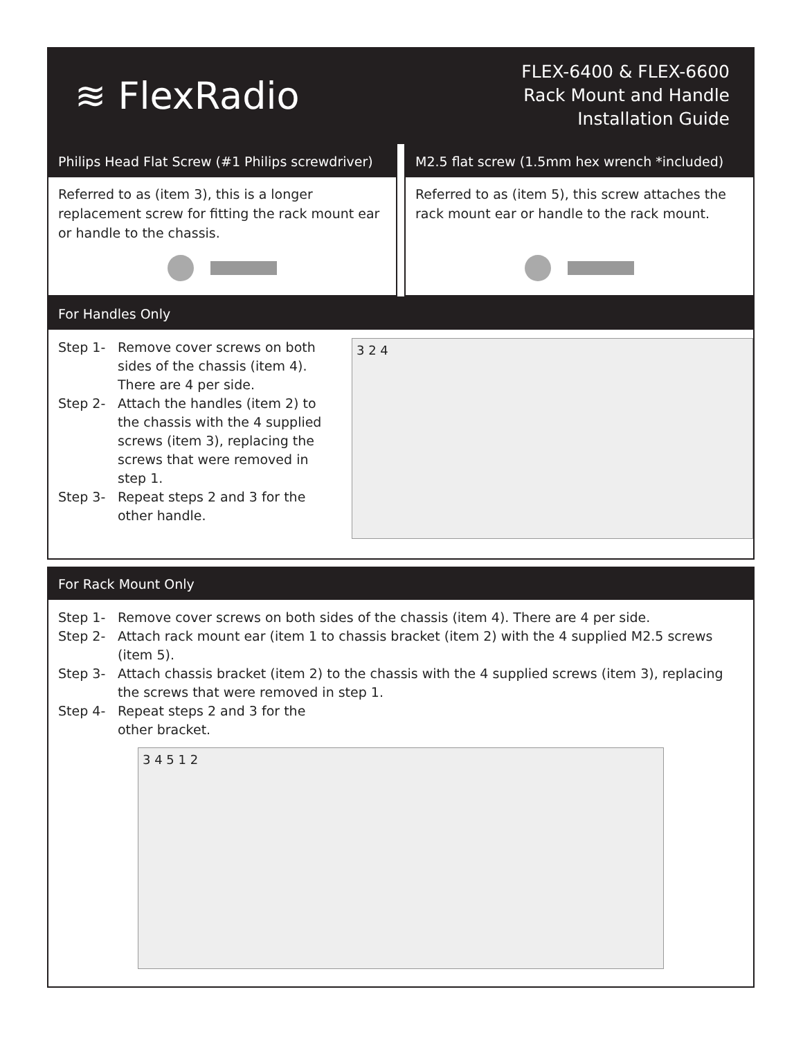≋ FlexRadio
FLEX-6400 & FLEX-6600
Rack Mount and Handle
Installation Guide
Philips Head Flat Screw (#1 Philips screwdriver)
Referred to as (item 3), this is a longer replacement screw for fitting the rack mount ear or handle to the chassis.
M2.5 flat screw (1.5mm hex wrench *included)
Referred to as (item 5), this screw attaches the rack mount ear or handle to the rack mount.
For Handles Only
Step 1- Remove cover screws on both sides of the chassis (item 4). There are 4 per side.
Step 2- Attach the handles (item 2) to the chassis with the 4 supplied screws (item 3), replacing the screws that were removed in step 1.
Step 3- Repeat steps 2 and 3 for the other handle.
3 2 4
For Rack Mount Only
Step 1- Remove cover screws on both sides of the chassis (item 4). There are 4 per side.
Step 2- Attach rack mount ear (item 1 to chassis bracket (item 2) with the 4 supplied M2.5 screws (item 5).
Step 3- Attach chassis bracket (item 2) to the chassis with the 4 supplied screws (item 3), replacing the screws that were removed in step 1.
Step 4- Repeat steps 2 and 3 for the
other bracket.
3 4 5 1 2